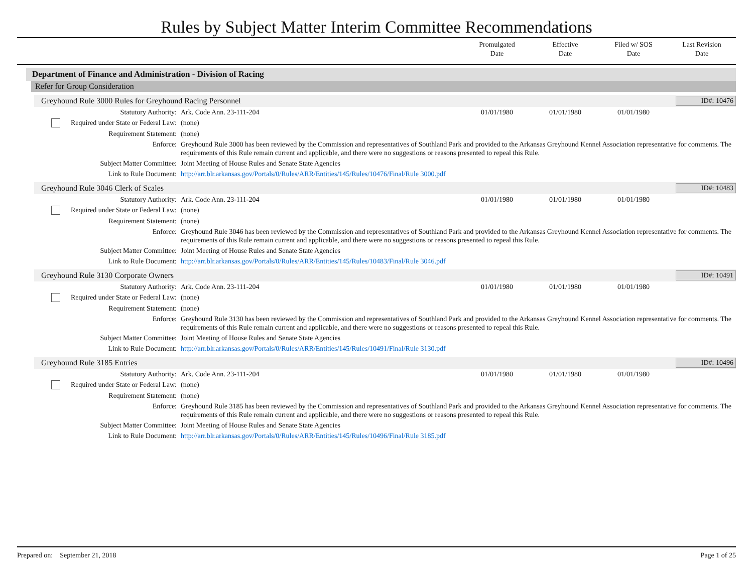Rules by Subject Matter Interim Committee Recommendations
Promulgated
Date
Effective
Date
Filed w/ SOS
Date
Last Revision
Date
Department of Finance and Administration - Division of Racing
Refer for Group Consideration
Greyhound Rule 3000 Rules for Greyhound Racing Personnel ID#: 10476
| Statutory Authority: | Ark. Code Ann. 23-111-204 | 01/01/1980 | 01/01/1980 | 01/01/1980 | |
| Required under State or Federal Law: | (none) | | | | |
| Requirement Statement: | (none) | | | | |
| Enforce: | Greyhound Rule 3000 has been reviewed by the Commission and representatives of Southland Park and provided to the Arkansas Greyhound Kennel Association representative for comments. The requirements of this Rule remain current and applicable, and there were no suggestions or reasons presented to repeal this Rule. | | | | |
| Subject Matter Committee: | Joint Meeting of House Rules and Senate State Agencies | | | | |
| Link to Rule Document: | http://arr.blr.arkansas.gov/Portals/0/Rules/ARR/Entities/145/Rules/10476/Final/Rule 3000.pdf | | | | |
Greyhound Rule 3046 Clerk of Scales ID#: 10483
| Statutory Authority: | Ark. Code Ann. 23-111-204 | 01/01/1980 | 01/01/1980 | 01/01/1980 | |
| Required under State or Federal Law: | (none) | | | | |
| Requirement Statement: | (none) | | | | |
| Enforce: | Greyhound Rule 3046 has been reviewed by the Commission and representatives of Southland Park and provided to the Arkansas Greyhound Kennel Association representative for comments. The requirements of this Rule remain current and applicable, and there were no suggestions or reasons presented to repeal this Rule. | | | | |
| Subject Matter Committee: | Joint Meeting of House Rules and Senate State Agencies | | | | |
| Link to Rule Document: | http://arr.blr.arkansas.gov/Portals/0/Rules/ARR/Entities/145/Rules/10483/Final/Rule 3046.pdf | | | | |
Greyhound Rule 3130 Corporate Owners ID#: 10491
| Statutory Authority: | Ark. Code Ann. 23-111-204 | 01/01/1980 | 01/01/1980 | 01/01/1980 | |
| Required under State or Federal Law: | (none) | | | | |
| Requirement Statement: | (none) | | | | |
| Enforce: | Greyhound Rule 3130 has been reviewed by the Commission and representatives of Southland Park and provided to the Arkansas Greyhound Kennel Association representative for comments. The requirements of this Rule remain current and applicable, and there were no suggestions or reasons presented to repeal this Rule. | | | | |
| Subject Matter Committee: | Joint Meeting of House Rules and Senate State Agencies | | | | |
| Link to Rule Document: | http://arr.blr.arkansas.gov/Portals/0/Rules/ARR/Entities/145/Rules/10491/Final/Rule 3130.pdf | | | | |
Greyhound Rule 3185 Entries ID#: 10496
| Statutory Authority: | Ark. Code Ann. 23-111-204 | 01/01/1980 | 01/01/1980 | 01/01/1980 | |
| Required under State or Federal Law: | (none) | | | | |
| Requirement Statement: | (none) | | | | |
| Enforce: | Greyhound Rule 3185 has been reviewed by the Commission and representatives of Southland Park and provided to the Arkansas Greyhound Kennel Association representative for comments. The requirements of this Rule remain current and applicable, and there were no suggestions or reasons presented to repeal this Rule. | | | | |
| Subject Matter Committee: | Joint Meeting of House Rules and Senate State Agencies | | | | |
| Link to Rule Document: | http://arr.blr.arkansas.gov/Portals/0/Rules/ARR/Entities/145/Rules/10496/Final/Rule 3185.pdf | | | | |
Prepared on: September 21, 2018 Page 1 of 25